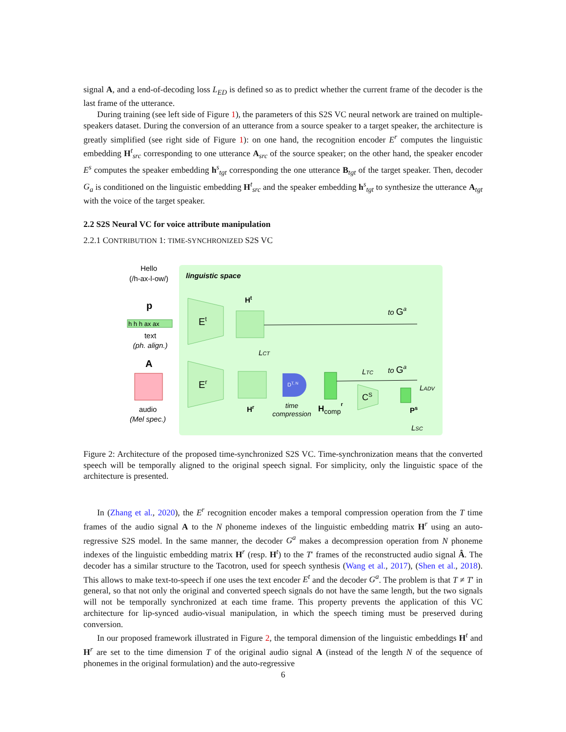signal A, and a end-of-decoding loss L<sub>ED</sub> is defined so as to predict whether the current frame of the decoder is the last frame of the utterance.
During training (see left side of Figure 1), the parameters of this S2S VC neural network are trained on multiple-speakers dataset. During the conversion of an utterance from a source speaker to a target speaker, the architecture is greatly simplified (see right side of Figure 1): on one hand, the recognition encoder E<sup>r</sup> computes the linguistic embedding H<sup>t</sup><sub>src</sub> corresponding to one utterance A<sub>src</sub> of the source speaker; on the other hand, the speaker encoder E<sup>s</sup> computes the speaker embedding h<sup>s</sup><sub>tgt</sub> corresponding the one utterance B<sub>tgt</sub> of the target speaker. Then, decoder G<sub>a</sub> is conditioned on the linguistic embedding H<sup>t</sup><sub>src</sub> and the speaker embedding h<sup>s</sup><sub>tgt</sub> to synthesize the utterance A<sub>tgt</sub> with the voice of the target speaker.
2.2 S2S Neural VC for voice attribute manipulation
2.2.1 CONTRIBUTION 1: TIME-SYNCHRONIZED S2S VC
Hello
(/h-ax-l-ow/)
linguistic space
p
h h h ax ax
text
(ph. align.)
Et
Ht
to Ga
LCT
A
audio
(Mel spec.)
Er
Hr
DT, N
time
compression
Hcompr
LTC
to Ga
CS
LADV
Ps
LSC
Figure 2: Architecture of the proposed time-synchronized S2S VC. Time-synchronization means that the converted speech will be temporally aligned to the original speech signal. For simplicity, only the linguistic space of the architecture is presented.
In (Zhang et al., 2020), the E<sup>r</sup> recognition encoder makes a temporal compression operation from the T time frames of the audio signal A to the N phoneme indexes of the linguistic embedding matrix H<sup>r</sup> using an auto-regressive S2S model. In the same manner, the decoder G<sup>a</sup> makes a decompression operation from N phoneme indexes of the linguistic embedding matrix H<sup>r</sup> (resp. H<sup>t</sup>) to the T′ frames of the reconstructed audio signal Â. The decoder has a similar structure to the Tacotron, used for speech synthesis (Wang et al., 2017), (Shen et al., 2018). This allows to make text-to-speech if one uses the text encoder E<sup>t</sup> and the decoder G<sup>a</sup>. The problem is that T ≠ T′ in general, so that not only the original and converted speech signals do not have the same length, but the two signals will not be temporally synchronized at each time frame. This property prevents the application of this VC architecture for lip-synced audio-visual manipulation, in which the speech timing must be preserved during conversion.
In our proposed framework illustrated in Figure 2, the temporal dimension of the linguistic embeddings H<sup>t</sup> and H<sup>r</sup> are set to the time dimension T of the original audio signal A (instead of the length N of the sequence of phonemes in the original formulation) and the auto-regressive
6